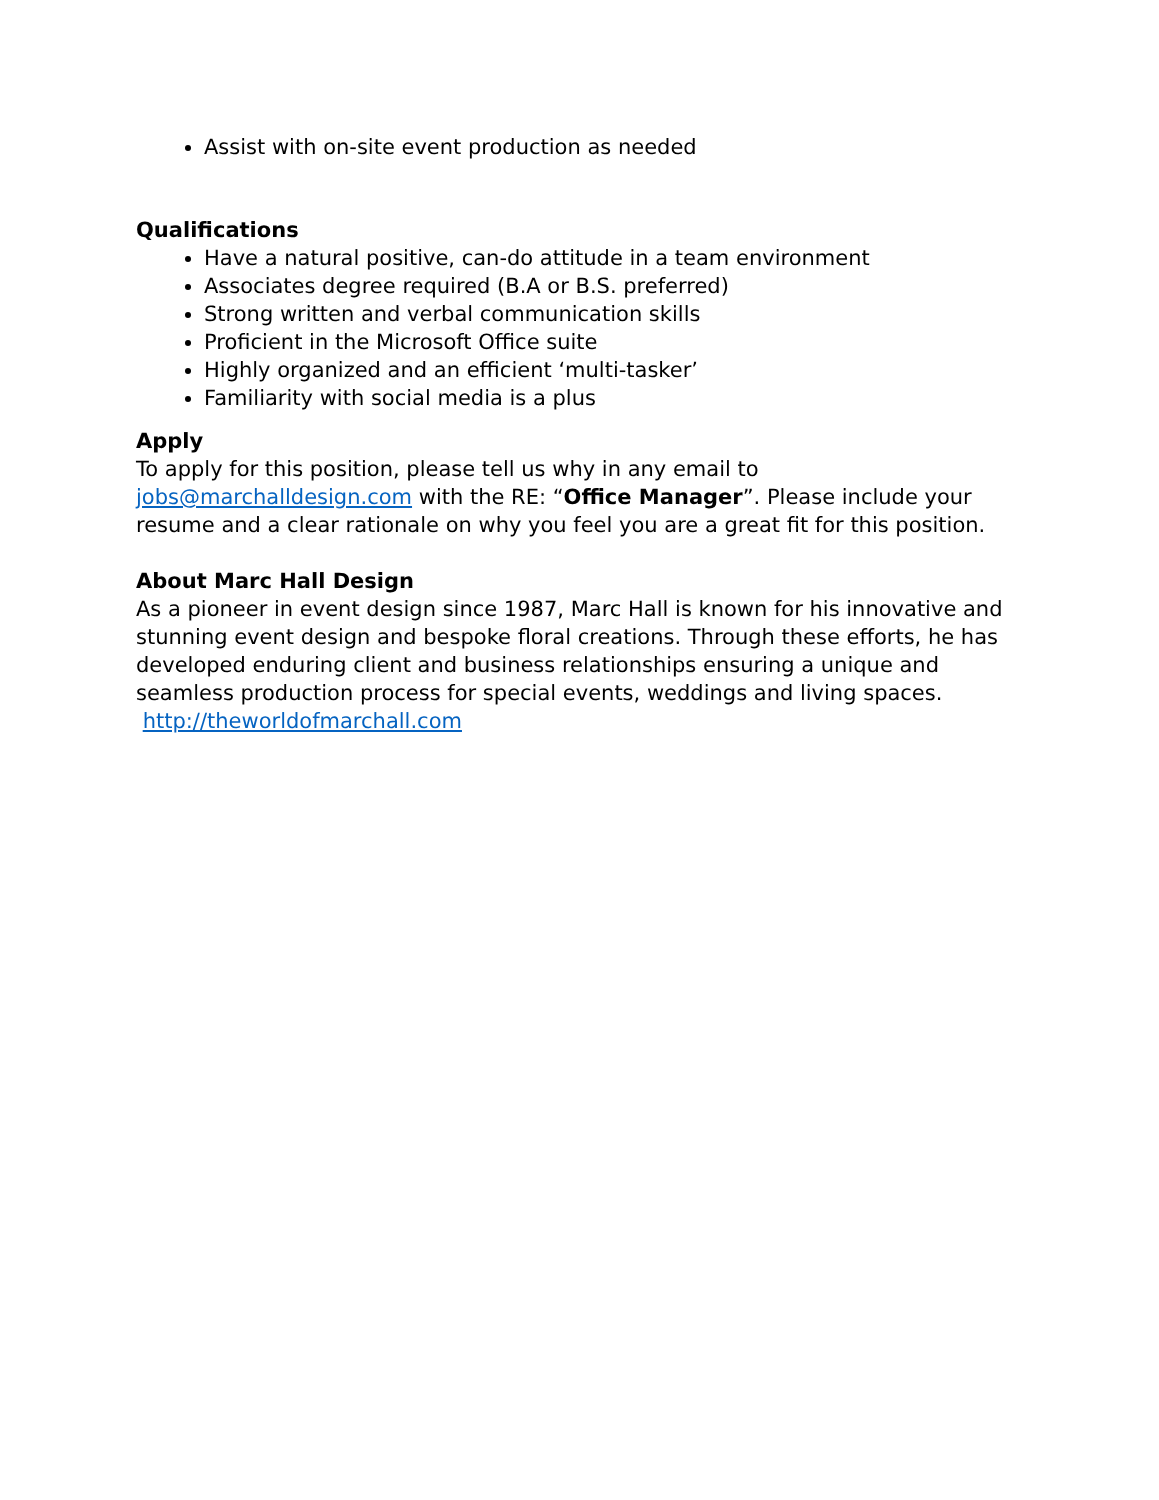Assist with on-site event production as needed
Qualifications
Have a natural positive, can-do attitude in a team environment
Associates degree required (B.A or B.S. preferred)
Strong written and verbal communication skills
Proficient in the Microsoft Office suite
Highly organized and an efficient ‘multi-tasker’
Familiarity with social media is a plus
Apply
To apply for this position, please tell us why in any email to jobs@marchalldesign.com with the RE: “Office Manager”. Please include your resume and a clear rationale on why you feel you are a great fit for this position.
About Marc Hall Design
As a pioneer in event design since 1987, Marc Hall is known for his innovative and stunning event design and bespoke floral creations. Through these efforts, he has developed enduring client and business relationships ensuring a unique and seamless production process for special events, weddings and living spaces. http://theworldofmarchall.com